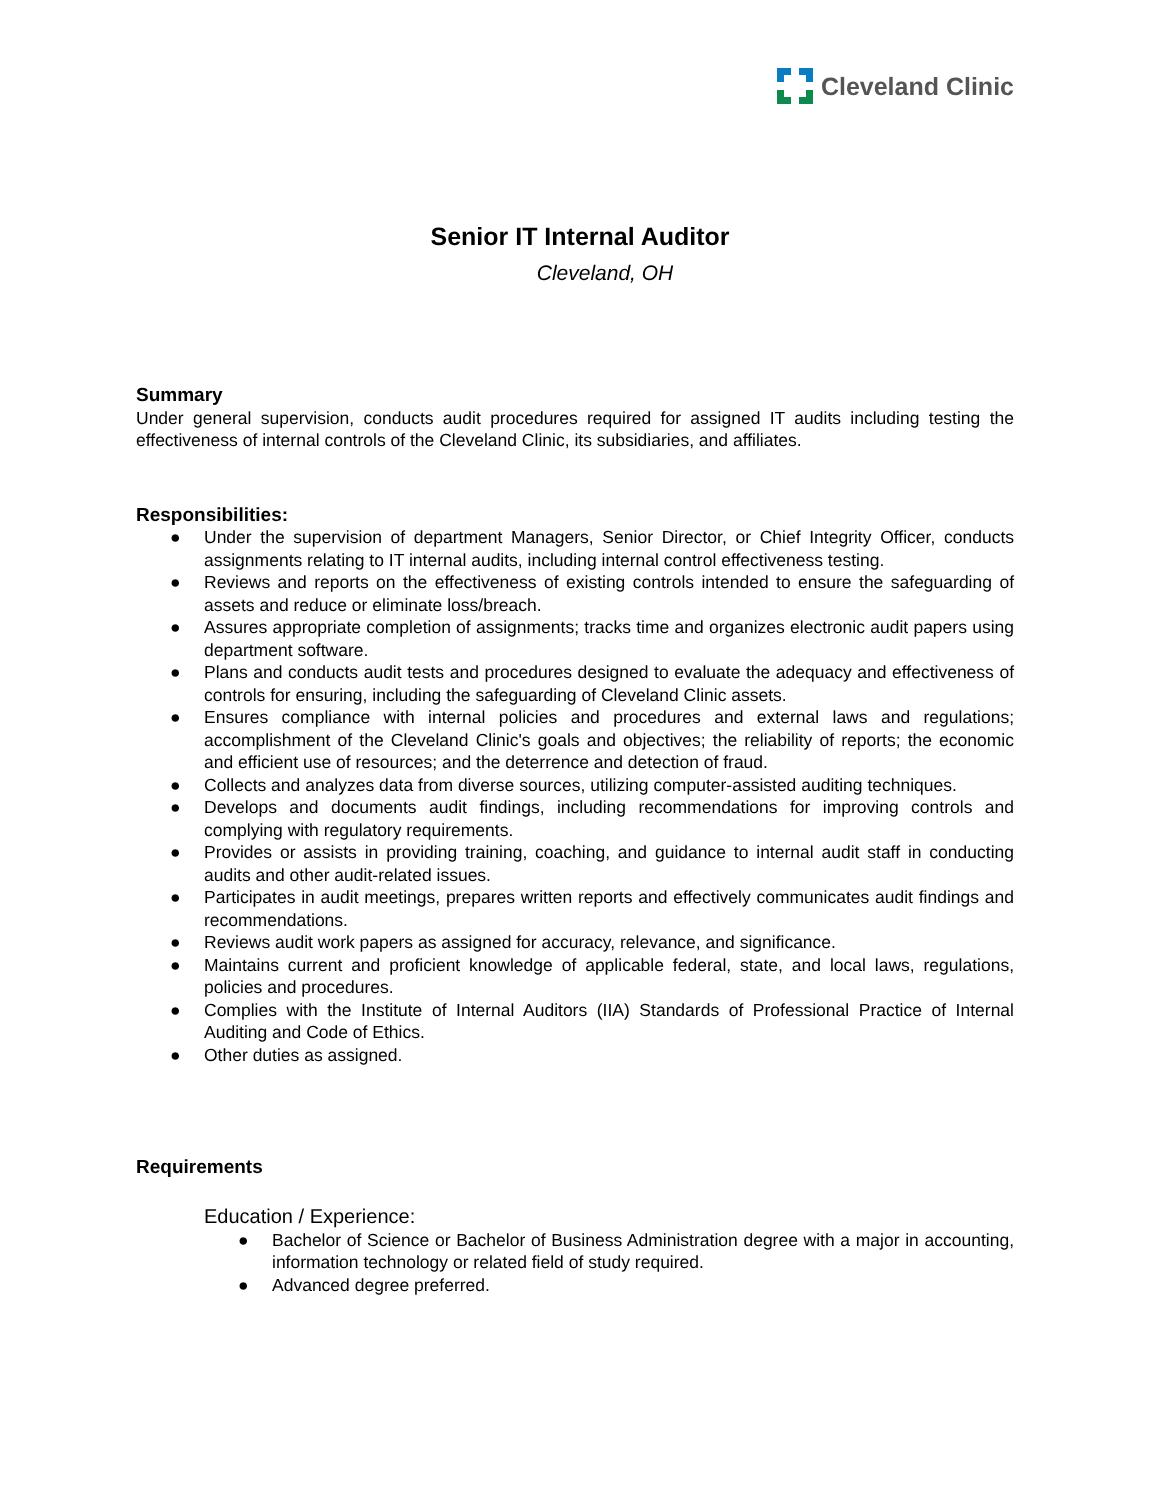Cleveland Clinic
Senior IT Internal Auditor
Cleveland, OH
Summary
Under general supervision, conducts audit procedures required for assigned IT audits including testing the effectiveness of internal controls of the Cleveland Clinic, its subsidiaries, and affiliates.
Responsibilities:
● Under the supervision of department Managers, Senior Director, or Chief Integrity Officer, conducts assignments relating to IT internal audits, including internal control effectiveness testing.
● Reviews and reports on the effectiveness of existing controls intended to ensure the safeguarding of assets and reduce or eliminate loss/breach.
● Assures appropriate completion of assignments; tracks time and organizes electronic audit papers using department software.
● Plans and conducts audit tests and procedures designed to evaluate the adequacy and effectiveness of controls for ensuring, including the safeguarding of Cleveland Clinic assets.
● Ensures compliance with internal policies and procedures and external laws and regulations; accomplishment of the Cleveland Clinic's goals and objectives; the reliability of reports; the economic and efficient use of resources; and the deterrence and detection of fraud.
● Collects and analyzes data from diverse sources, utilizing computer-assisted auditing techniques.
● Develops and documents audit findings, including recommendations for improving controls and complying with regulatory requirements.
● Provides or assists in providing training, coaching, and guidance to internal audit staff in conducting audits and other audit-related issues.
● Participates in audit meetings, prepares written reports and effectively communicates audit findings and recommendations.
● Reviews audit work papers as assigned for accuracy, relevance, and significance.
● Maintains current and proficient knowledge of applicable federal, state, and local laws, regulations, policies and procedures.
● Complies with the Institute of Internal Auditors (IIA) Standards of Professional Practice of Internal Auditing and Code of Ethics.
● Other duties as assigned.
Requirements
Education / Experience:
● Bachelor of Science or Bachelor of Business Administration degree with a major in accounting, information technology or related field of study required.
● Advanced degree preferred.